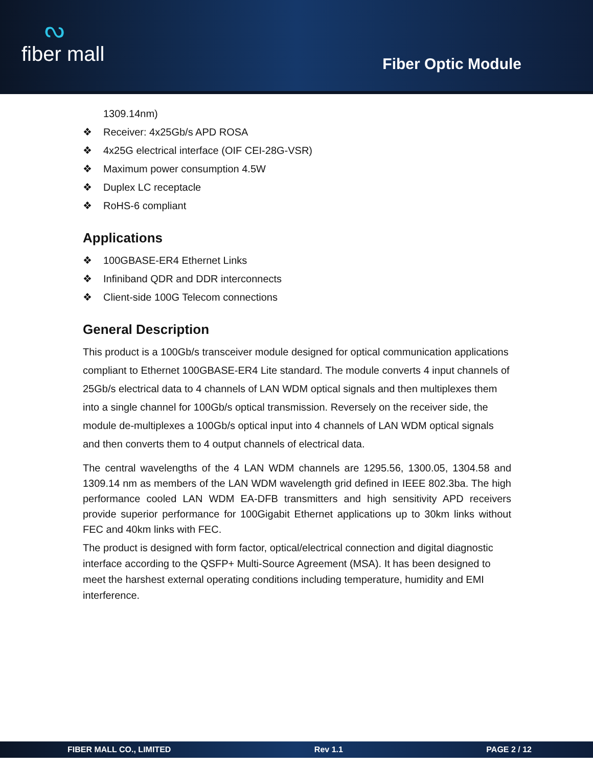ᔓfiber mall
Fiber Optic Module
1309.14nm)
❖ Receiver: 4x25Gb/s APD ROSA
❖ 4x25G electrical interface (OIF CEI-28G-VSR)
❖ Maximum power consumption 4.5W
❖ Duplex LC receptacle
❖ RoHS-6 compliant
Applications
❖ 100GBASE-ER4 Ethernet Links
❖ Infiniband QDR and DDR interconnects
❖ Client-side 100G Telecom connections
General Description
This product is a 100Gb/s transceiver module designed for optical communication applications compliant to Ethernet 100GBASE-ER4 Lite standard. The module converts 4 input channels of 25Gb/s electrical data to 4 channels of LAN WDM optical signals and then multiplexes them into a single channel for 100Gb/s optical transmission. Reversely on the receiver side, the module de-multiplexes a 100Gb/s optical input into 4 channels of LAN WDM optical signals and then converts them to 4 output channels of electrical data.
The central wavelengths of the 4 LAN WDM channels are 1295.56, 1300.05, 1304.58 and 1309.14 nm as members of the LAN WDM wavelength grid defined in IEEE 802.3ba. The high performance cooled LAN WDM EA-DFB transmitters and high sensitivity APD receivers provide superior performance for 100Gigabit Ethernet applications up to 30km links without FEC and 40km links with FEC.
The product is designed with form factor, optical/electrical connection and digital diagnostic interface according to the QSFP+ Multi-Source Agreement (MSA). It has been designed to meet the harshest external operating conditions including temperature, humidity and EMI interference.
FIBER MALL CO., LIMITED Rev 1.1 PAGE 2 / 12